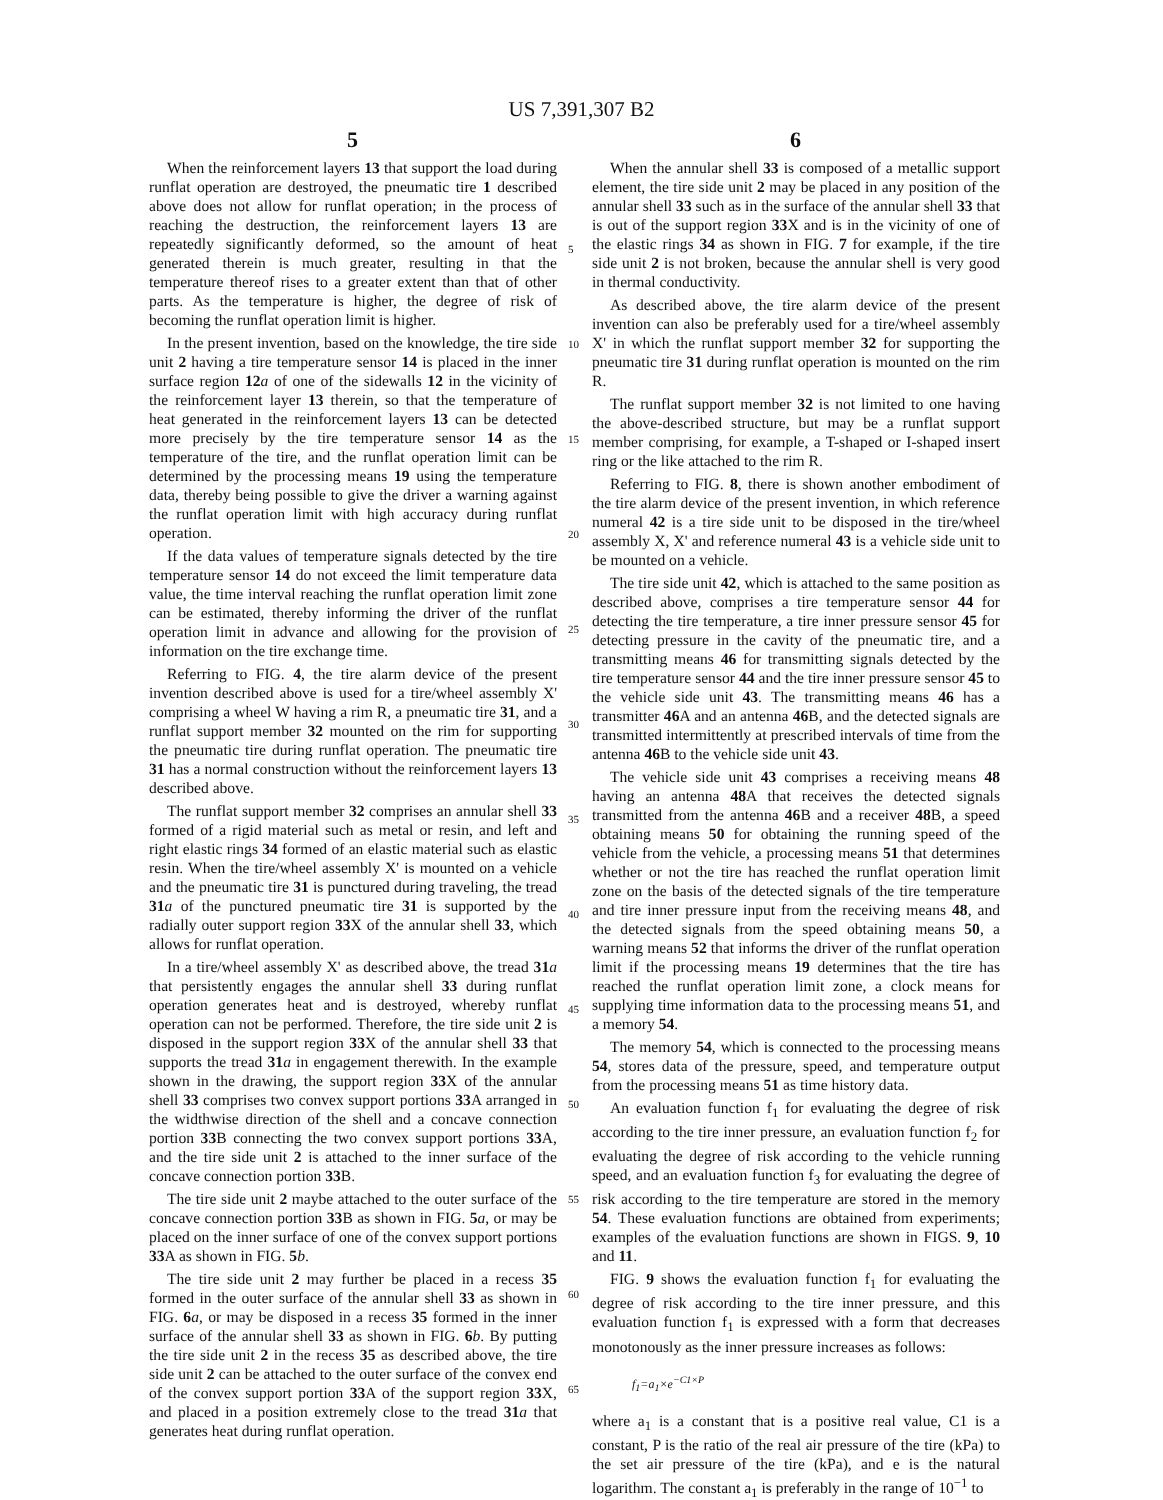US 7,391,307 B2
5 6
When the reinforcement layers 13 that support the load during runflat operation are destroyed, the pneumatic tire 1 described above does not allow for runflat operation; in the process of reaching the destruction, the reinforcement layers 13 are repeatedly significantly deformed, so the amount of heat generated therein is much greater, resulting in that the temperature thereof rises to a greater extent than that of other parts. As the temperature is higher, the degree of risk of becoming the runflat operation limit is higher.
In the present invention, based on the knowledge, the tire side unit 2 having a tire temperature sensor 14 is placed in the inner surface region 12 a of one of the sidewalls 12 in the vicinity of the reinforcement layer 13 therein, so that the temperature of heat generated in the reinforcement layers 13 can be detected more precisely by the tire temperature sensor 14 as the temperature of the tire, and the runflat operation limit can be determined by the processing means 19 using the temperature data, thereby being possible to give the driver a warning against the runflat operation limit with high accuracy during runflat operation.
If the data values of temperature signals detected by the tire temperature sensor 14 do not exceed the limit temperature data value, the time interval reaching the runflat operation limit zone can be estimated, thereby informing the driver of the runflat operation limit in advance and allowing for the provision of information on the tire exchange time.
Referring to FIG. 4, the tire alarm device of the present invention described above is used for a tire/wheel assembly X' comprising a wheel W having a rim R, a pneumatic tire 31, and a runflat support member 32 mounted on the rim for supporting the pneumatic tire during runflat operation. The pneumatic tire 31 has a normal construction without the reinforcement layers 13 described above.
The runflat support member 32 comprises an annular shell 33 formed of a rigid material such as metal or resin, and left and right elastic rings 34 formed of an elastic material such as elastic resin. When the tire/wheel assembly X' is mounted on a vehicle and the pneumatic tire 31 is punctured during traveling, the tread 31 a of the punctured pneumatic tire 31 is supported by the radially outer support region 33 X of the annular shell 33, which allows for runflat operation.
In a tire/wheel assembly X' as described above, the tread 31 a that persistently engages the annular shell 33 during runflat operation generates heat and is destroyed, whereby runflat operation can not be performed. Therefore, the tire side unit 2 is disposed in the support region 33 X of the annular shell 33 that supports the tread 31 a in engagement therewith. In the example shown in the drawing, the support region 33 X of the annular shell 33 comprises two convex support portions 33 A arranged in the widthwise direction of the shell and a concave connection portion 33 B connecting the two convex support portions 33 A, and the tire side unit 2 is attached to the inner surface of the concave connection portion 33 B.
The tire side unit 2 maybe attached to the outer surface of the concave connection portion 33 B as shown in FIG. 5 a, or may be placed on the inner surface of one of the convex support portions 33 A as shown in FIG. 5 b.
The tire side unit 2 may further be placed in a recess 35 formed in the outer surface of the annular shell 33 as shown in FIG. 6 a, or may be disposed in a recess 35 formed in the inner surface of the annular shell 33 as shown in FIG. 6 b. By putting the tire side unit 2 in the recess 35 as described above, the tire side unit 2 can be attached to the outer surface of the convex end of the convex support portion 33 A of the support region 33 X, and placed in a position extremely close to the tread 31 a that generates heat during runflat operation.
5
10
15
20
25
30
35
40
45
50
55
60
65
When the annular shell 33 is composed of a metallic support element, the tire side unit 2 may be placed in any position of the annular shell 33 such as in the surface of the annular shell 33 that is out of the support region 33 X and is in the vicinity of one of the elastic rings 34 as shown in FIG. 7 for example, if the tire side unit 2 is not broken, because the annular shell is very good in thermal conductivity.
As described above, the tire alarm device of the present invention can also be preferably used for a tire/wheel assembly X' in which the runflat support member 32 for supporting the pneumatic tire 31 during runflat operation is mounted on the rim R.
The runflat support member 32 is not limited to one having the above-described structure, but may be a runflat support member comprising, for example, a T-shaped or I-shaped insert ring or the like attached to the rim R.
Referring to FIG. 8, there is shown another embodiment of the tire alarm device of the present invention, in which reference numeral 42 is a tire side unit to be disposed in the tire/wheel assembly X, X' and reference numeral 43 is a vehicle side unit to be mounted on a vehicle.
The tire side unit 42, which is attached to the same position as described above, comprises a tire temperature sensor 44 for detecting the tire temperature, a tire inner pressure sensor 45 for detecting pressure in the cavity of the pneumatic tire, and a transmitting means 46 for transmitting signals detected by the tire temperature sensor 44 and the tire inner pressure sensor 45 to the vehicle side unit 43. The transmitting means 46 has a transmitter 46 A and an antenna 46 B, and the detected signals are transmitted intermittently at prescribed intervals of time from the antenna 46 B to the vehicle side unit 43.
The vehicle side unit 43 comprises a receiving means 48 having an antenna 48 A that receives the detected signals transmitted from the antenna 46 B and a receiver 48 B, a speed obtaining means 50 for obtaining the running speed of the vehicle from the vehicle, a processing means 51 that determines whether or not the tire has reached the runflat operation limit zone on the basis of the detected signals of the tire temperature and tire inner pressure input from the receiving means 48, and the detected signals from the speed obtaining means 50, a warning means 52 that informs the driver of the runflat operation limit if the processing means 19 determines that the tire has reached the runflat operation limit zone, a clock means for supplying time information data to the processing means 51, and a memory 54.
The memory 54, which is connected to the processing means 54, stores data of the pressure, speed, and temperature output from the processing means 51 as time history data.
An evaluation function f<sub>1</sub> for evaluating the degree of risk according to the tire inner pressure, an evaluation function f<sub>2</sub> for evaluating the degree of risk according to the vehicle running speed, and an evaluation function f<sub>3</sub> for evaluating the degree of risk according to the tire temperature are stored in the memory 54. These evaluation functions are obtained from experiments; examples of the evaluation functions are shown in FIGS. 9, 10 and 11.
FIG. 9 shows the evaluation function f<sub>1</sub> for evaluating the degree of risk according to the tire inner pressure, and this evaluation function f<sub>1</sub> is expressed with a form that decreases monotonously as the inner pressure increases as follows:
f<sub>1</sub>=a<sub>1</sub>×e<sup>−C1×P</sup>
where a<sub>1</sub> is a constant that is a positive real value, C1 is a constant, P is the ratio of the real air pressure of the tire (kPa) to the set air pressure of the tire (kPa), and e is the natural logarithm. The constant a<sub>1</sub> is preferably in the range of 10<sup>−1</sup> to